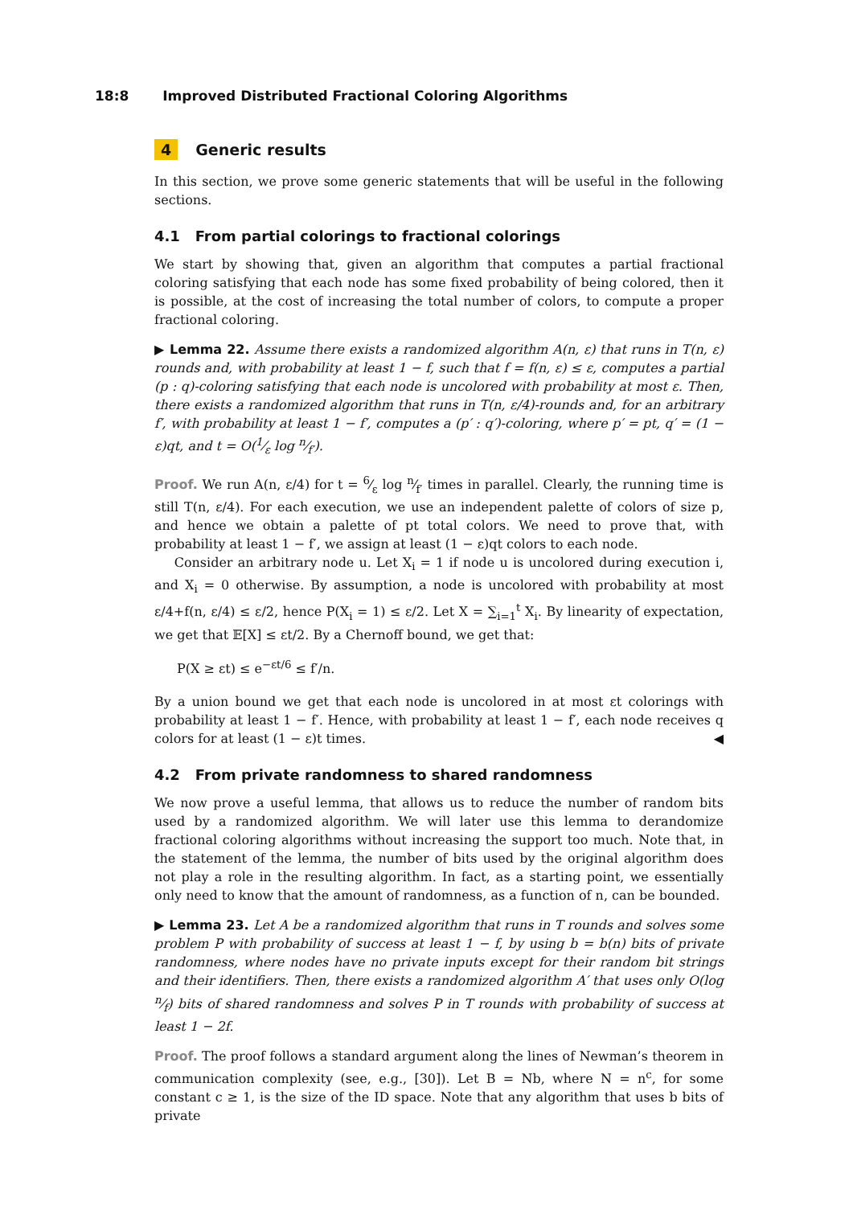18:8 Improved Distributed Fractional Coloring Algorithms
4 Generic results
In this section, we prove some generic statements that will be useful in the following sections.
4.1 From partial colorings to fractional colorings
We start by showing that, given an algorithm that computes a partial fractional coloring satisfying that each node has some fixed probability of being colored, then it is possible, at the cost of increasing the total number of colors, to compute a proper fractional coloring.
▶ Lemma 22. Assume there exists a randomized algorithm A(n, ε) that runs in T(n, ε) rounds and, with probability at least 1 − f, such that f = f(n, ε) ≤ ε, computes a partial (p : q)-coloring satisfying that each node is uncolored with probability at most ε. Then, there exists a randomized algorithm that runs in T(n, ε/4)-rounds and, for an arbitrary f′, with probability at least 1 − f′, computes a (p′ : q′)-coloring, where p′ = pt, q′ = (1 − ε)qt, and t = O(1⁄ε log n⁄f′).
Proof. We run A(n, ε/4) for t = 6⁄ε log n⁄f′ times in parallel. Clearly, the running time is still T(n, ε/4). For each execution, we use an independent palette of colors of size p, and hence we obtain a palette of pt total colors. We need to prove that, with probability at least 1 − f′, we assign at least (1 − ε)qt colors to each node.
Consider an arbitrary node u. Let X<sub>i</sub> = 1 if node u is uncolored during execution i, and X<sub>i</sub> = 0 otherwise. By assumption, a node is uncolored with probability at most ε/4+f(n, ε/4) ≤ ε/2, hence P(X<sub>i</sub> = 1) ≤ ε/2. Let X = ∑<sub>i=1</sub><sup>t</sup> X<sub>i</sub>. By linearity of expectation, we get that 𝔼[X] ≤ εt/2. By a Chernoff bound, we get that:
P(X ≥ εt) ≤ e<sup>−εt/6</sup> ≤ f′/n.
By a union bound we get that each node is uncolored in at most εt colorings with probability at least 1 − f′. Hence, with probability at least 1 − f′, each node receives q colors for at least (1 − ε)t times. ◀
4.2 From private randomness to shared randomness
We now prove a useful lemma, that allows us to reduce the number of random bits used by a randomized algorithm. We will later use this lemma to derandomize fractional coloring algorithms without increasing the support too much. Note that, in the statement of the lemma, the number of bits used by the original algorithm does not play a role in the resulting algorithm. In fact, as a starting point, we essentially only need to know that the amount of randomness, as a function of n, can be bounded.
▶ Lemma 23. Let A be a randomized algorithm that runs in T rounds and solves some problem P with probability of success at least 1 − f, by using b = b(n) bits of private randomness, where nodes have no private inputs except for their random bit strings and their identifiers. Then, there exists a randomized algorithm A′ that uses only O(log n⁄f) bits of shared randomness and solves P in T rounds with probability of success at least 1 − 2f.
Proof. The proof follows a standard argument along the lines of Newman’s theorem in communication complexity (see, e.g., [30]). Let B = Nb, where N = n<sup>c</sup>, for some constant c ≥ 1, is the size of the ID space. Note that any algorithm that uses b bits of private